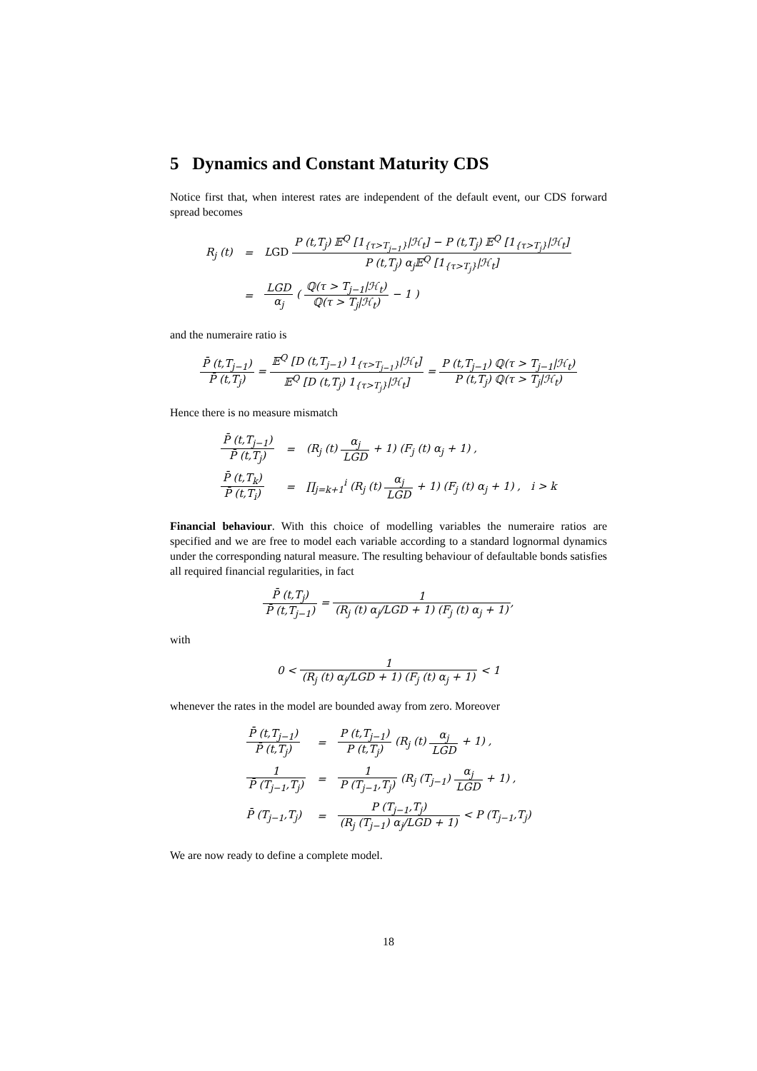5 Dynamics and Constant Maturity CDS
Notice first that, when interest rates are independent of the default event, our CDS forward spread becomes
| R<sub>j</sub> (t) | = | L GD P (t,T<sub>j</sub>) 𝔼<sup>Q</sup> [1<sub>{τ>T<sub>j−1</sub>}</sub>/ℋ<sub>t</sub>] − P (t,T<sub>j</sub>) 𝔼<sup>Q</sup> [1<sub>{τ>T<sub>j</sub>}</sub>/ℋ<sub>t</sub>] P (t,T<sub>j</sub>) α<sub>j</sub>𝔼<sup>Q</sup> [1<sub>{τ>T<sub>j</sub>}</sub>/ℋ<sub>t</sub>] |
| | = | LGD α<sub>j</sub> ( ℚ(τ > T<sub>j−1</sub>/ℋ<sub>t</sub>) ℚ(τ > T<sub>j</sub>/ℋ<sub>t</sub>) − 1 ) |
and the numeraire ratio is
P̄ (t,T<sub>j−1</sub>) P̄ (t,T<sub>j</sub>) = 𝔼<sup>Q</sup> [D (t,T<sub>j−1</sub>) 1<sub>{τ>T<sub>j−1</sub>}</sub>|ℋ<sub>t</sub>] 𝔼<sup>Q</sup> [D (t,T<sub>j</sub>) 1<sub>{τ>T<sub>j</sub>}</sub>|ℋ<sub>t</sub>] = P (t,T<sub>j−1</sub>) ℚ(τ > T<sub>j−1</sub>|ℋ<sub>t</sub>) P (t,T<sub>j</sub>) ℚ(τ > T<sub>j</sub>|ℋ<sub>t</sub>)
Hence there is no measure mismatch
| P̄ (t,T<sub>j−1</sub>) P̄ (t,T<sub>j</sub>) | = | (R<sub>j</sub> (t) α<sub>j</sub> LGD + 1) (F<sub>j</sub> (t) α<sub>j</sub> + 1) , |
| P̄ (t,T<sub>k</sub>) P̄ (t,T<sub>i</sub>) | = | ∏<sub>j=k+1</sub><sup>i</sup> (R<sub>j</sub> (t) α<sub>j</sub> LGD + 1) (F<sub>j</sub> (t) α<sub>j</sub> + 1) , i > k |
Financial behaviour. With this choice of modelling variables the numeraire ratios are specified and we are free to model each variable according to a standard lognormal dynamics under the corresponding natural measure. The resulting behaviour of defaultable bonds satisfies all required financial regularities, in fact
P̄ (t,T<sub>j</sub>) P̄ (t,T<sub>j−1</sub>) = 1 (R<sub>j</sub> (t) α<sub>j</sub>/LGD + 1) (F<sub>j</sub> (t) α<sub>j</sub> + 1),
with
0 < 1 (R<sub>j</sub> (t) α<sub>j</sub>/LGD + 1) (F<sub>j</sub> (t) α<sub>j</sub> + 1) < 1
whenever the rates in the model are bounded away from zero. Moreover
| P̄ (t,T<sub>j−1</sub>) P̄ (t,T<sub>j</sub>) | = | P (t,T<sub>j−1</sub>) P (t,T<sub>j</sub>) (R<sub>j</sub> (t) α<sub>j</sub> LGD + 1) , |
| 1 P̄ (T<sub>j−1</sub>,T<sub>j</sub>) | = | 1 P (T<sub>j−1</sub>,T<sub>j</sub>) (R<sub>j</sub> (T<sub>j−1</sub>) α<sub>j</sub> LGD + 1) , |
| P̄ (T<sub>j−1</sub>,T<sub>j</sub>) | = | P (T<sub>j−1</sub>,T<sub>j</sub>) (R<sub>j</sub> (T<sub>j−1</sub>) α<sub>j</sub>/LGD + 1) < P (T<sub>j−1</sub>,T<sub>j</sub>) |
We are now ready to define a complete model.
18